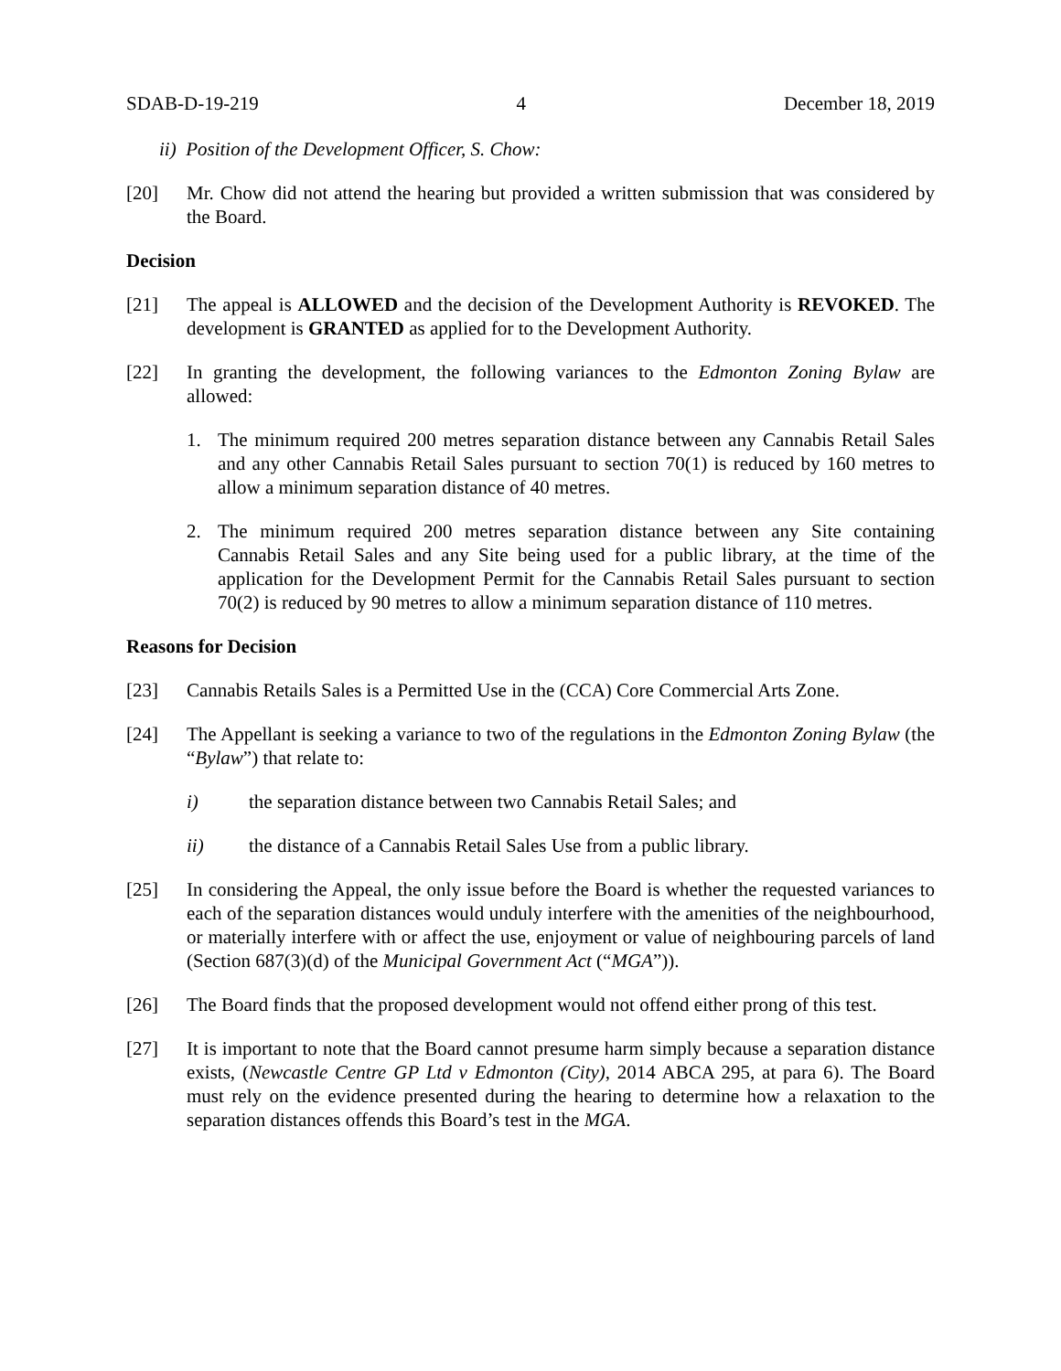SDAB-D-19-219 4 December 18, 2019
ii) Position of the Development Officer, S. Chow:
[20] Mr. Chow did not attend the hearing but provided a written submission that was considered by the Board.
Decision
[21] The appeal is ALLOWED and the decision of the Development Authority is REVOKED. The development is GRANTED as applied for to the Development Authority.
[22] In granting the development, the following variances to the Edmonton Zoning Bylaw are allowed:
1. The minimum required 200 metres separation distance between any Cannabis Retail Sales and any other Cannabis Retail Sales pursuant to section 70(1) is reduced by 160 metres to allow a minimum separation distance of 40 metres.
2. The minimum required 200 metres separation distance between any Site containing Cannabis Retail Sales and any Site being used for a public library, at the time of the application for the Development Permit for the Cannabis Retail Sales pursuant to section 70(2) is reduced by 90 metres to allow a minimum separation distance of 110 metres.
Reasons for Decision
[23] Cannabis Retails Sales is a Permitted Use in the (CCA) Core Commercial Arts Zone.
[24] The Appellant is seeking a variance to two of the regulations in the Edmonton Zoning Bylaw (the “Bylaw”) that relate to:
i) the separation distance between two Cannabis Retail Sales; and
ii) the distance of a Cannabis Retail Sales Use from a public library.
[25] In considering the Appeal, the only issue before the Board is whether the requested variances to each of the separation distances would unduly interfere with the amenities of the neighbourhood, or materially interfere with or affect the use, enjoyment or value of neighbouring parcels of land (Section 687(3)(d) of the Municipal Government Act (“MGA”)).
[26] The Board finds that the proposed development would not offend either prong of this test.
[27] It is important to note that the Board cannot presume harm simply because a separation distance exists, (Newcastle Centre GP Ltd v Edmonton (City), 2014 ABCA 295, at para 6). The Board must rely on the evidence presented during the hearing to determine how a relaxation to the separation distances offends this Board’s test in the MGA.